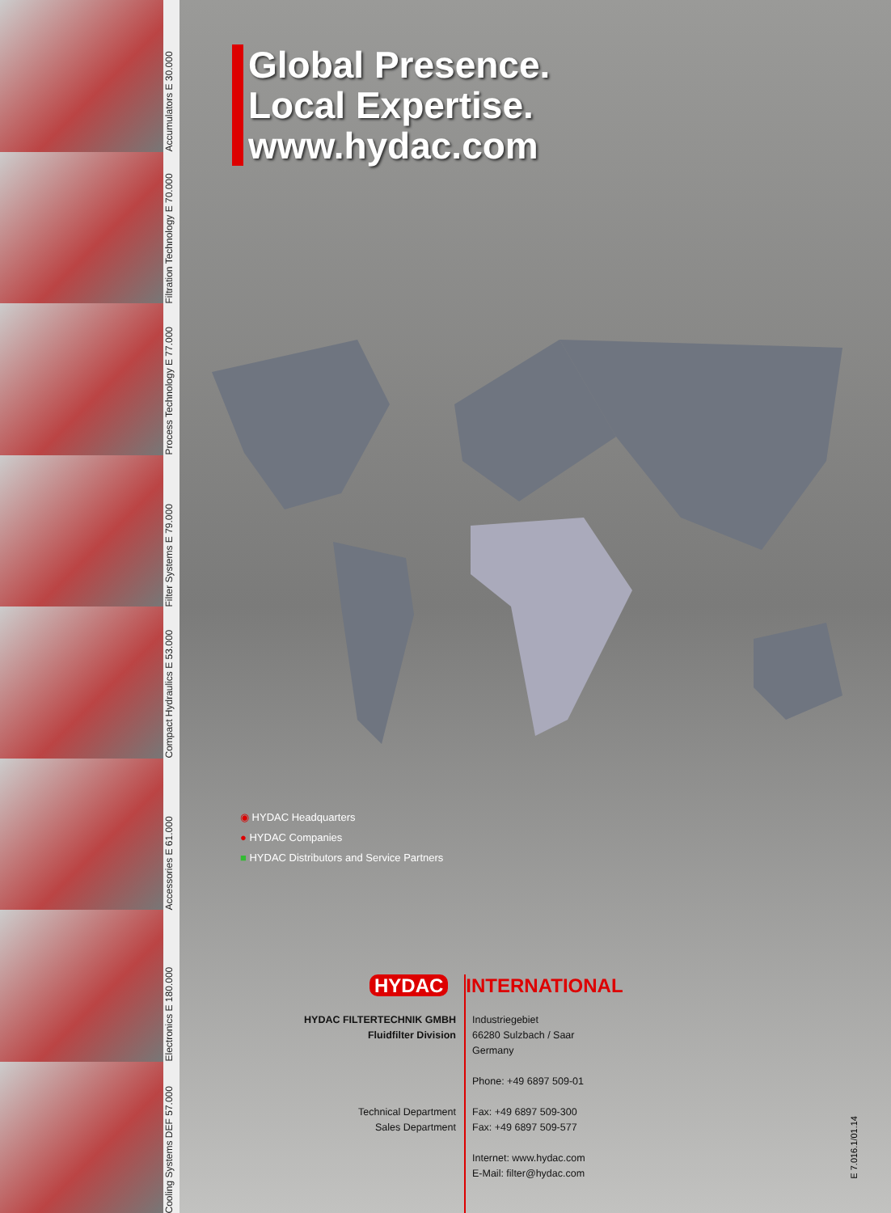Accumulators E 30.000
Filtration Technology E 70.000
Process Technology E 77.000
Filter Systems E 79.000
Compact Hydraulics E 53.000
Accessories E 61.000
Electronics E 180.000
Cooling Systems DEF 57.000
Global Presence.
Local Expertise.
www.hydac.com
◉ HYDAC Headquarters
● HYDAC Companies
■ HYDAC Distributors and Service Partners
HYDAC INTERNATIONAL
HYDAC FILTERTECHNIK GMBH
Fluidfilter Division
Technical Department
Sales Department
Industriegebiet
66280 Sulzbach / Saar
Germany
Phone: +49 6897 509-01
Fax: +49 6897 509-300
Fax: +49 6897 509-577
Internet: www.hydac.com
E-Mail: filter@hydac.com
E 7.016.1/01.14